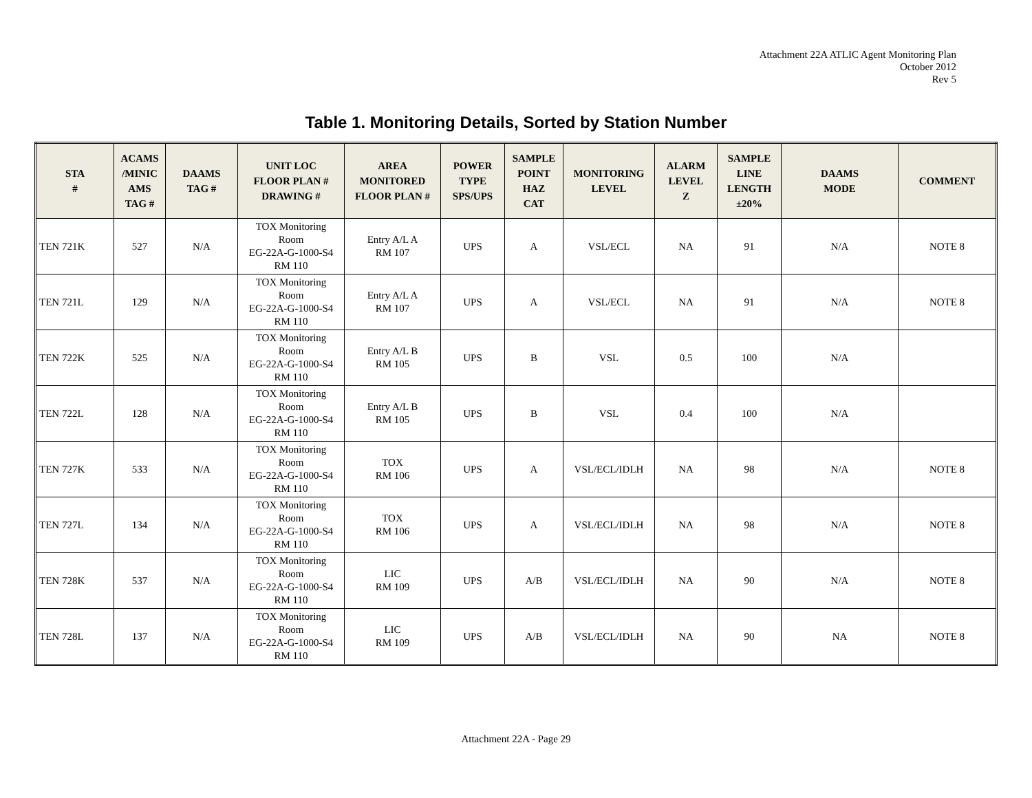Attachment 22A ATLIC Agent Monitoring Plan
October 2012
Rev 5
Table 1. Monitoring Details, Sorted by Station Number
| STA # | ACAMS /MINIC AMS TAG # | DAAMS TAG # | UNIT LOC FLOOR PLAN # DRAWING # | AREA MONITORED FLOOR PLAN # | POWER TYPE SPS/UPS | SAMPLE POINT HAZ CAT | MONITORING LEVEL | ALARM LEVEL Z | SAMPLE LINE LENGTH ±20% | DAAMS MODE | COMMENT |
| --- | --- | --- | --- | --- | --- | --- | --- | --- | --- | --- | --- |
| TEN 721K | 527 | N/A | TOX Monitoring Room EG-22A-G-1000-S4 RM 110 | Entry A/L A RM 107 | UPS | A | VSL/ECL | NA | 91 | N/A | NOTE 8 |
| TEN 721L | 129 | N/A | TOX Monitoring Room EG-22A-G-1000-S4 RM 110 | Entry A/L A RM 107 | UPS | A | VSL/ECL | NA | 91 | N/A | NOTE 8 |
| TEN 722K | 525 | N/A | TOX Monitoring Room EG-22A-G-1000-S4 RM 110 | Entry A/L B RM 105 | UPS | B | VSL | 0.5 | 100 | N/A | |
| TEN 722L | 128 | N/A | TOX Monitoring Room EG-22A-G-1000-S4 RM 110 | Entry A/L B RM 105 | UPS | B | VSL | 0.4 | 100 | N/A | |
| TEN 727K | 533 | N/A | TOX Monitoring Room EG-22A-G-1000-S4 RM 110 | TOX RM 106 | UPS | A | VSL/ECL/IDLH | NA | 98 | N/A | NOTE 8 |
| TEN 727L | 134 | N/A | TOX Monitoring Room EG-22A-G-1000-S4 RM 110 | TOX RM 106 | UPS | A | VSL/ECL/IDLH | NA | 98 | N/A | NOTE 8 |
| TEN 728K | 537 | N/A | TOX Monitoring Room EG-22A-G-1000-S4 RM 110 | LIC RM 109 | UPS | A/B | VSL/ECL/IDLH | NA | 90 | N/A | NOTE 8 |
| TEN 728L | 137 | N/A | TOX Monitoring Room EG-22A-G-1000-S4 RM 110 | LIC RM 109 | UPS | A/B | VSL/ECL/IDLH | NA | 90 | NA | NOTE 8 |
Attachment 22A - Page 29